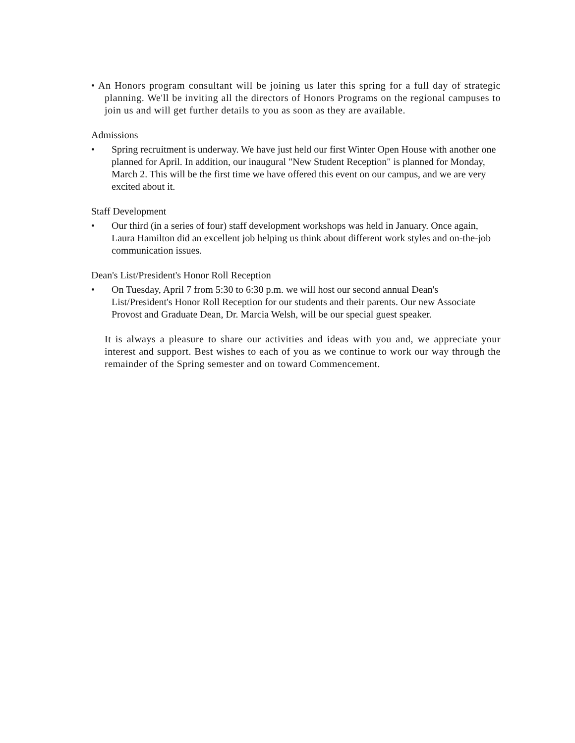• An Honors program consultant will be joining us later this spring for a full day of strategic planning. We'll be inviting all the directors of Honors Programs on the regional campuses to join us and will get further details to you as soon as they are available.
Admissions
• Spring recruitment is underway. We have just held our first Winter Open House with another one planned for April. In addition, our inaugural "New Student Reception" is planned for Monday, March 2. This will be the first time we have offered this event on our campus, and we are very excited about it.
Staff Development
• Our third (in a series of four) staff development workshops was held in January. Once again, Laura Hamilton did an excellent job helping us think about different work styles and on-the-job communication issues.
Dean's List/President's Honor Roll Reception
• On Tuesday, April 7 from 5:30 to 6:30 p.m. we will host our second annual Dean's List/President's Honor Roll Reception for our students and their parents. Our new Associate Provost and Graduate Dean, Dr. Marcia Welsh, will be our special guest speaker.
It is always a pleasure to share our activities and ideas with you and, we appreciate your interest and support. Best wishes to each of you as we continue to work our way through the remainder of the Spring semester and on toward Commencement.